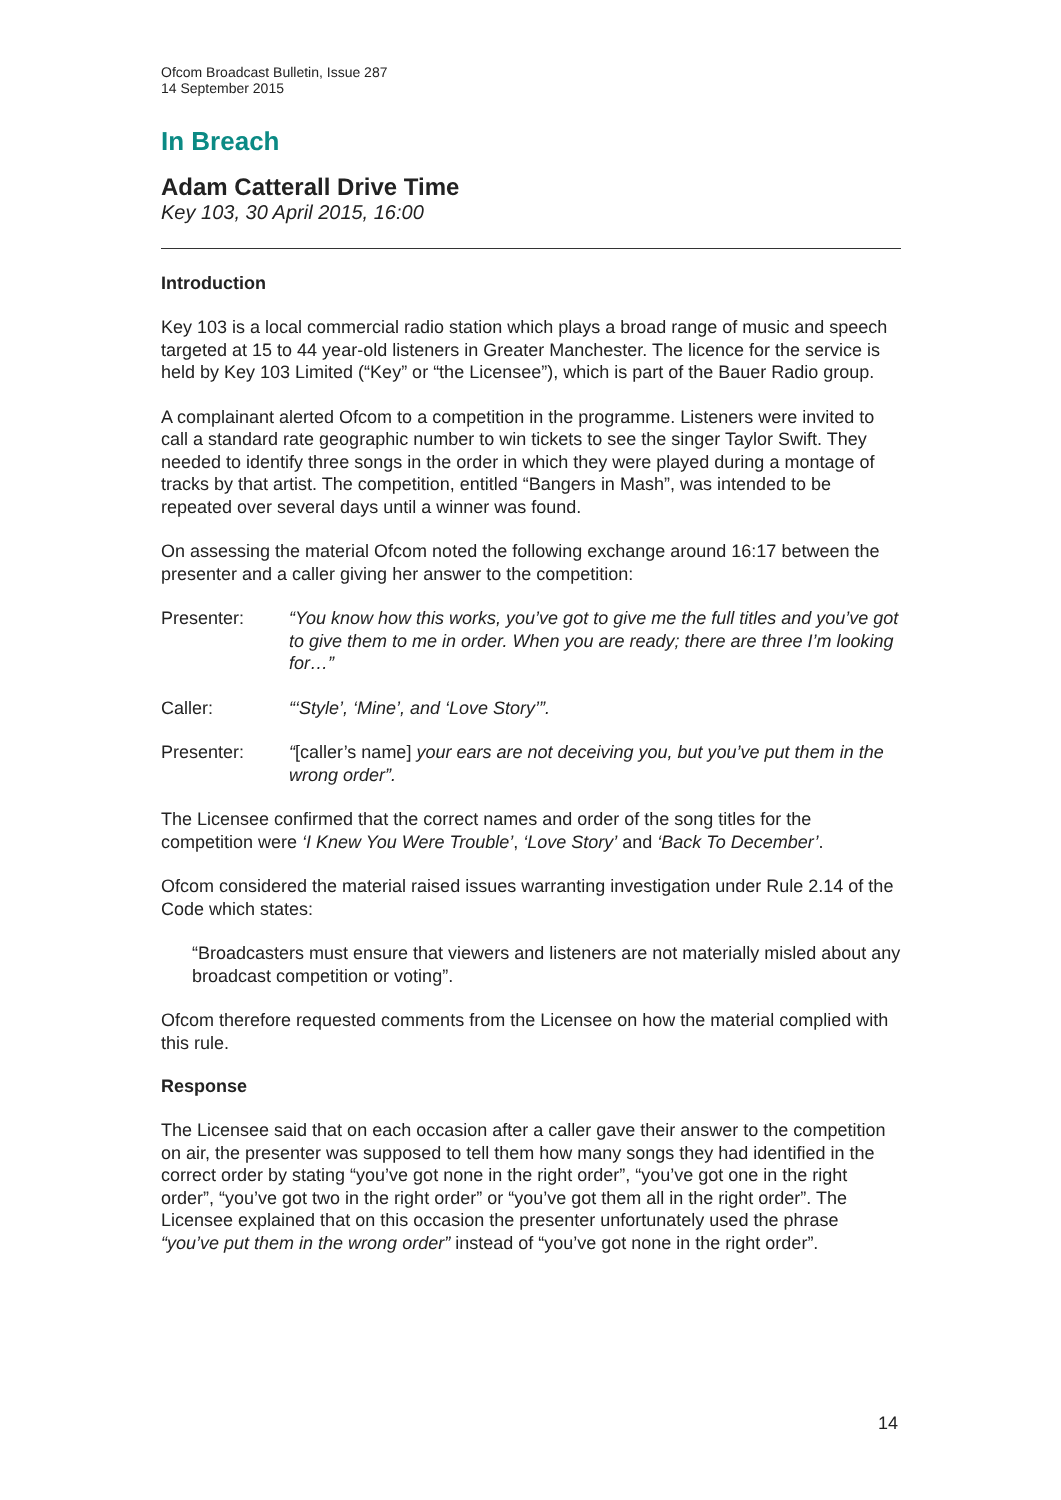Ofcom Broadcast Bulletin, Issue 287
14 September 2015
In Breach
Adam Catterall Drive Time
Key 103, 30 April 2015, 16:00
Introduction
Key 103 is a local commercial radio station which plays a broad range of music and speech targeted at 15 to 44 year-old listeners in Greater Manchester. The licence for the service is held by Key 103 Limited (“Key” or “the Licensee”), which is part of the Bauer Radio group.
A complainant alerted Ofcom to a competition in the programme. Listeners were invited to call a standard rate geographic number to win tickets to see the singer Taylor Swift. They needed to identify three songs in the order in which they were played during a montage of tracks by that artist. The competition, entitled “Bangers in Mash”, was intended to be repeated over several days until a winner was found.
On assessing the material Ofcom noted the following exchange around 16:17 between the presenter and a caller giving her answer to the competition:
Presenter: “You know how this works, you’ve got to give me the full titles and you’ve got to give them to me in order. When you are ready; there are three I’m looking for…”
Caller: “‘Style’, ‘Mine’, and ‘Love Story’”.
Presenter: “[caller’s name] your ears are not deceiving you, but you’ve put them in the wrong order”.
The Licensee confirmed that the correct names and order of the song titles for the competition were ‘I Knew You Were Trouble’, ‘Love Story’ and ‘Back To December’.
Ofcom considered the material raised issues warranting investigation under Rule 2.14 of the Code which states:
“Broadcasters must ensure that viewers and listeners are not materially misled about any broadcast competition or voting”.
Ofcom therefore requested comments from the Licensee on how the material complied with this rule.
Response
The Licensee said that on each occasion after a caller gave their answer to the competition on air, the presenter was supposed to tell them how many songs they had identified in the correct order by stating “you’ve got none in the right order”, “you’ve got one in the right order”, “you’ve got two in the right order” or “you’ve got them all in the right order”. The Licensee explained that on this occasion the presenter unfortunately used the phrase “you’ve put them in the wrong order” instead of “you’ve got none in the right order”.
14